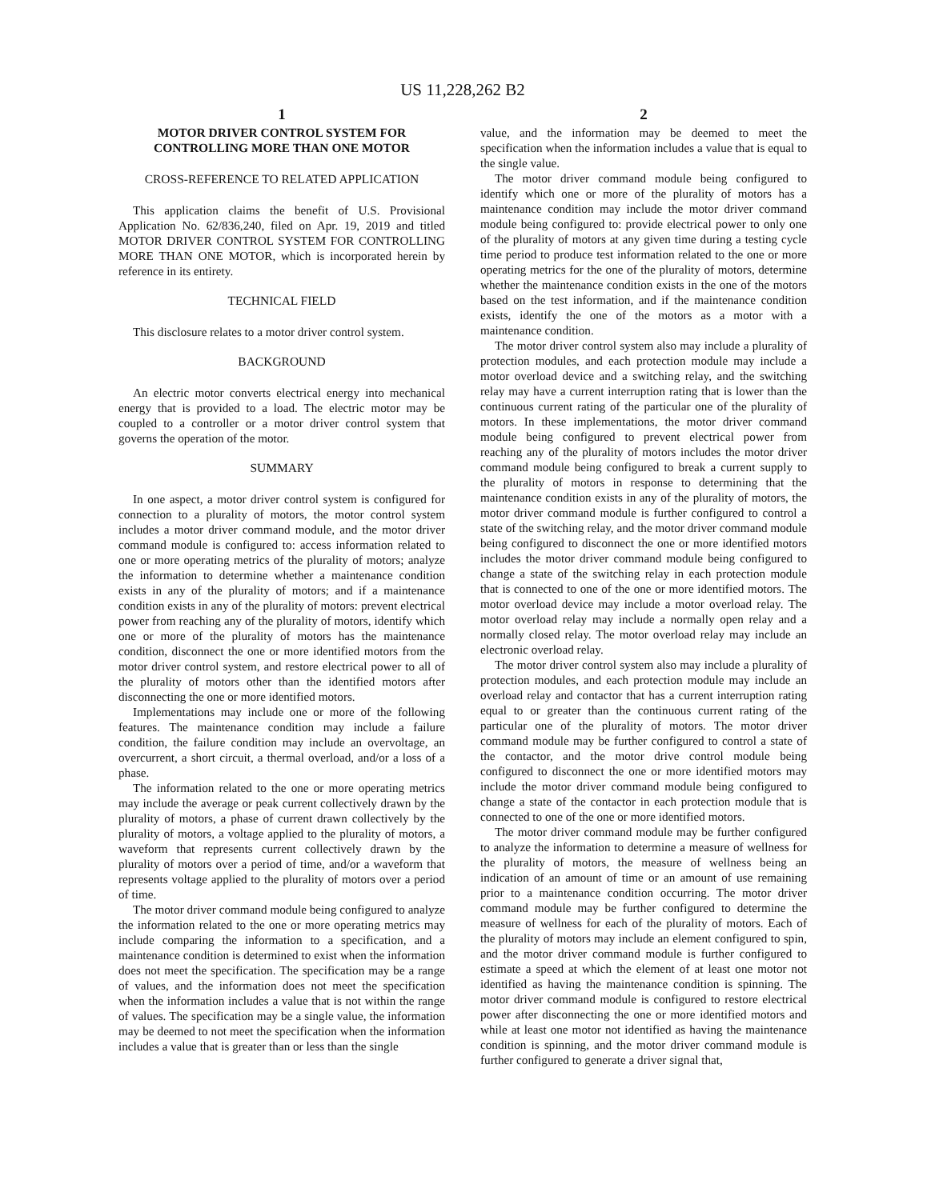US 11,228,262 B2
1
MOTOR DRIVER CONTROL SYSTEM FOR CONTROLLING MORE THAN ONE MOTOR
CROSS-REFERENCE TO RELATED APPLICATION
This application claims the benefit of U.S. Provisional Application No. 62/836,240, filed on Apr. 19, 2019 and titled MOTOR DRIVER CONTROL SYSTEM FOR CONTROLLING MORE THAN ONE MOTOR, which is incorporated herein by reference in its entirety.
TECHNICAL FIELD
This disclosure relates to a motor driver control system.
BACKGROUND
An electric motor converts electrical energy into mechanical energy that is provided to a load. The electric motor may be coupled to a controller or a motor driver control system that governs the operation of the motor.
SUMMARY
In one aspect, a motor driver control system is configured for connection to a plurality of motors, the motor control system includes a motor driver command module, and the motor driver command module is configured to: access information related to one or more operating metrics of the plurality of motors; analyze the information to determine whether a maintenance condition exists in any of the plurality of motors; and if a maintenance condition exists in any of the plurality of motors: prevent electrical power from reaching any of the plurality of motors, identify which one or more of the plurality of motors has the maintenance condition, disconnect the one or more identified motors from the motor driver control system, and restore electrical power to all of the plurality of motors other than the identified motors after disconnecting the one or more identified motors.
Implementations may include one or more of the following features. The maintenance condition may include a failure condition, the failure condition may include an overvoltage, an overcurrent, a short circuit, a thermal overload, and/or a loss of a phase.
The information related to the one or more operating metrics may include the average or peak current collectively drawn by the plurality of motors, a phase of current drawn collectively by the plurality of motors, a voltage applied to the plurality of motors, a waveform that represents current collectively drawn by the plurality of motors over a period of time, and/or a waveform that represents voltage applied to the plurality of motors over a period of time.
The motor driver command module being configured to analyze the information related to the one or more operating metrics may include comparing the information to a specification, and a maintenance condition is determined to exist when the information does not meet the specification. The specification may be a range of values, and the information does not meet the specification when the information includes a value that is not within the range of values. The specification may be a single value, the information may be deemed to not meet the specification when the information includes a value that is greater than or less than the single
2
value, and the information may be deemed to meet the specification when the information includes a value that is equal to the single value.
The motor driver command module being configured to identify which one or more of the plurality of motors has a maintenance condition may include the motor driver command module being configured to: provide electrical power to only one of the plurality of motors at any given time during a testing cycle time period to produce test information related to the one or more operating metrics for the one of the plurality of motors, determine whether the maintenance condition exists in the one of the motors based on the test information, and if the maintenance condition exists, identify the one of the motors as a motor with a maintenance condition.
The motor driver control system also may include a plurality of protection modules, and each protection module may include a motor overload device and a switching relay, and the switching relay may have a current interruption rating that is lower than the continuous current rating of the particular one of the plurality of motors. In these implementations, the motor driver command module being configured to prevent electrical power from reaching any of the plurality of motors includes the motor driver command module being configured to break a current supply to the plurality of motors in response to determining that the maintenance condition exists in any of the plurality of motors, the motor driver command module is further configured to control a state of the switching relay, and the motor driver command module being configured to disconnect the one or more identified motors includes the motor driver command module being configured to change a state of the switching relay in each protection module that is connected to one of the one or more identified motors. The motor overload device may include a motor overload relay. The motor overload relay may include a normally open relay and a normally closed relay. The motor overload relay may include an electronic overload relay.
The motor driver control system also may include a plurality of protection modules, and each protection module may include an overload relay and contactor that has a current interruption rating equal to or greater than the continuous current rating of the particular one of the plurality of motors. The motor driver command module may be further configured to control a state of the contactor, and the motor drive control module being configured to disconnect the one or more identified motors may include the motor driver command module being configured to change a state of the contactor in each protection module that is connected to one of the one or more identified motors.
The motor driver command module may be further configured to analyze the information to determine a measure of wellness for the plurality of motors, the measure of wellness being an indication of an amount of time or an amount of use remaining prior to a maintenance condition occurring. The motor driver command module may be further configured to determine the measure of wellness for each of the plurality of motors. Each of the plurality of motors may include an element configured to spin, and the motor driver command module is further configured to estimate a speed at which the element of at least one motor not identified as having the maintenance condition is spinning. The motor driver command module is configured to restore electrical power after disconnecting the one or more identified motors and while at least one motor not identified as having the maintenance condition is spinning, and the motor driver command module is further configured to generate a driver signal that,